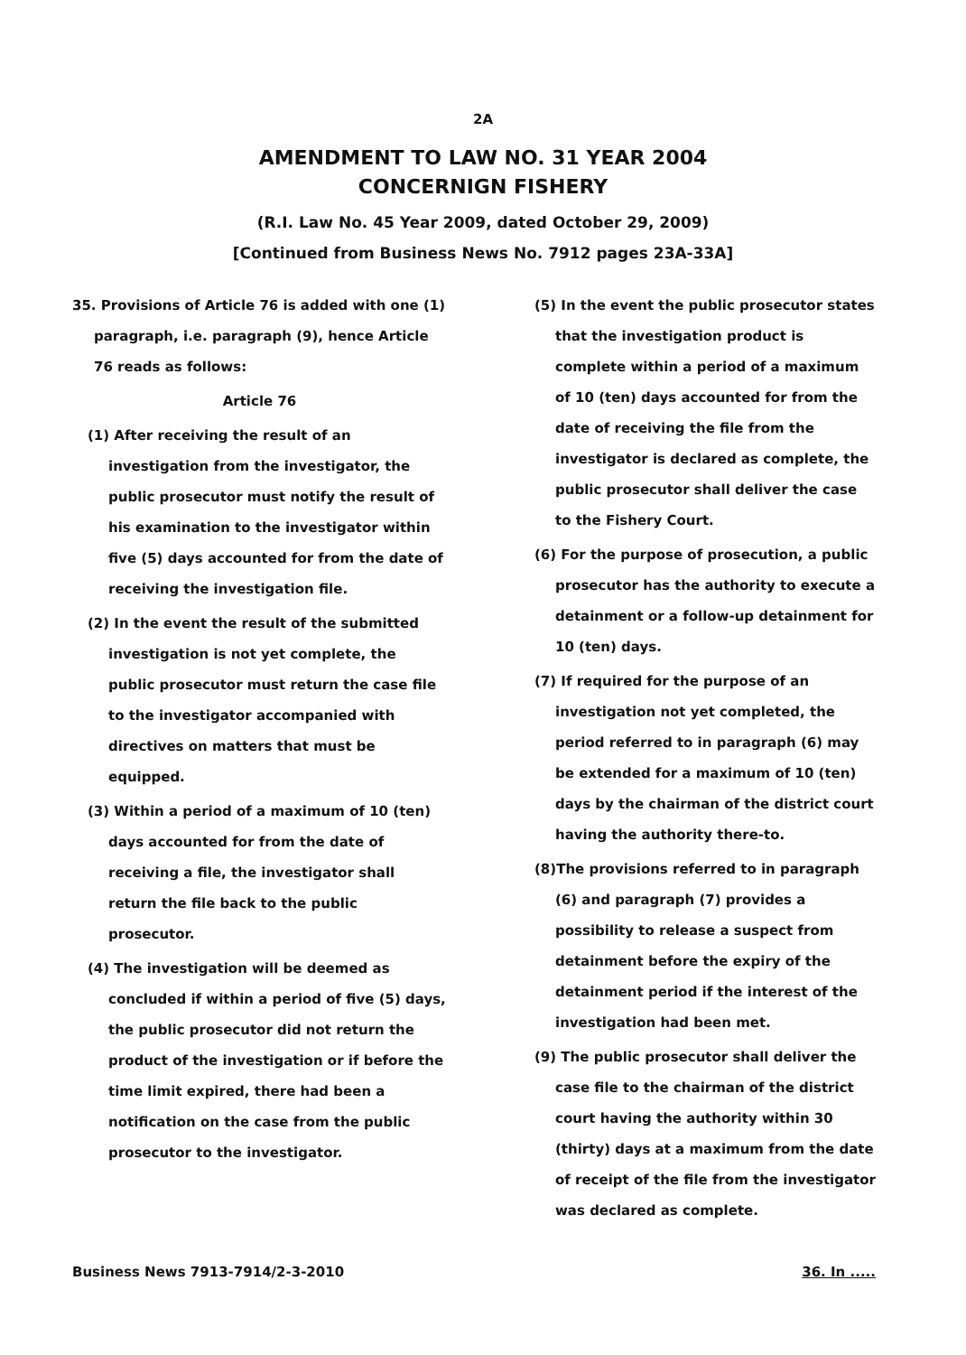2A
AMENDMENT TO LAW NO. 31 YEAR 2004
CONCERNIGN FISHERY
(R.I. Law No. 45 Year 2009, dated October 29, 2009)
[Continued from Business News No. 7912 pages 23A-33A]
35. Provisions of Article 76 is added with one (1) paragraph, i.e. paragraph (9), hence Article 76 reads as follows:
Article 76
(1) After receiving the result of an investigation from the investigator, the public prosecutor must notify the result of his examination to the investigator within five (5) days accounted for from the date of receiving the investigation file.
(2) In the event the result of the submitted investigation is not yet complete, the public prosecutor must return the case file to the investigator accompanied with directives on matters that must be equipped.
(3) Within a period of a maximum of 10 (ten) days accounted for from the date of receiving a file, the investigator shall return the file back to the public prosecutor.
(4) The investigation will be deemed as concluded if within a period of five (5) days, the public prosecutor did not return the product of the investigation or if before the time limit expired, there had been a notification on the case from the public prosecutor to the investigator.
(5) In the event the public prosecutor states that the investigation product is complete within a period of a maximum of 10 (ten) days accounted for from the date of receiving the file from the investigator is declared as complete, the public prosecutor shall deliver the case to the Fishery Court.
(6) For the purpose of prosecution, a public prosecutor has the authority to execute a detainment or a follow-up detainment for 10 (ten) days.
(7) If required for the purpose of an investigation not yet completed, the period referred to in paragraph (6) may be extended for a maximum of 10 (ten) days by the chairman of the district court having the authority there-to.
(8)The provisions referred to in paragraph (6) and paragraph (7) provides a possibility to release a suspect from detainment before the expiry of the detainment period if the interest of the investigation had been met.
(9) The public prosecutor shall deliver the case file to the chairman of the district court having the authority within 30 (thirty) days at a maximum from the date of receipt of the file from the investigator was declared as complete.
Business News 7913-7914/2-3-2010 36. In .....